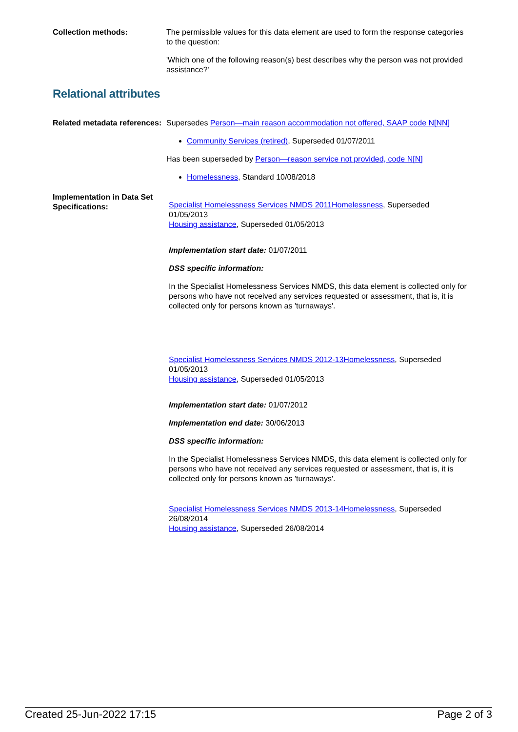Collection methods: The permissible values for this data element are used to form the response categories to the question:
'Which one of the following reason(s) best describes why the person was not provided assistance?'
Relational attributes
Related metadata references:
Supersedes Person—main reason accommodation not offered, SAAP code N[NN]
Community Services (retired), Superseded 01/07/2011
Has been superseded by Person—reason service not provided, code N[N]
Homelessness, Standard 10/08/2018
Implementation in Data Set Specifications:
Specialist Homelessness Services NMDS 2011Homelessness, Superseded 01/05/2013
Housing assistance, Superseded 01/05/2013
Implementation start date: 01/07/2011
DSS specific information:
In the Specialist Homelessness Services NMDS, this data element is collected only for persons who have not received any services requested or assessment, that is, it is collected only for persons known as 'turnaways'.
Specialist Homelessness Services NMDS 2012-13Homelessness, Superseded 01/05/2013
Housing assistance, Superseded 01/05/2013
Implementation start date: 01/07/2012
Implementation end date: 30/06/2013
DSS specific information:
In the Specialist Homelessness Services NMDS, this data element is collected only for persons who have not received any services requested or assessment, that is, it is collected only for persons known as 'turnaways'.
Specialist Homelessness Services NMDS 2013-14Homelessness, Superseded 26/08/2014
Housing assistance, Superseded 26/08/2014
Created 25-Jun-2022 17:15 Page 2 of 3